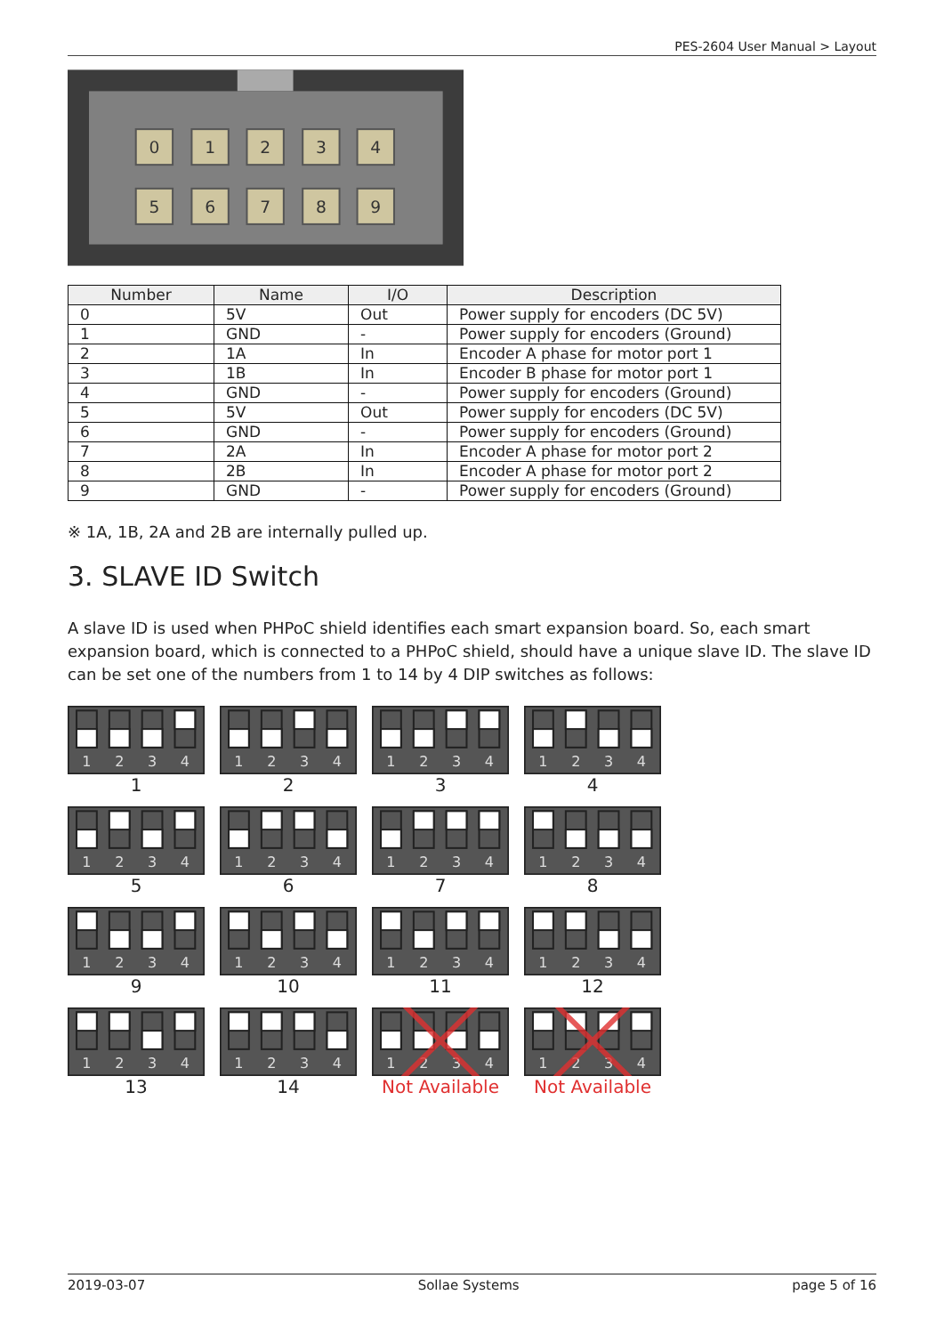PES-2604 User Manual > Layout
0
1
2
3
4
5
6
7
8
9
| Number | Name | I/O | Description |
| --- | --- | --- | --- |
| 0 | 5V | Out | Power supply for encoders (DC 5V) |
| 1 | GND | - | Power supply for encoders (Ground) |
| 2 | 1A | In | Encoder A phase for motor port 1 |
| 3 | 1B | In | Encoder B phase for motor port 1 |
| 4 | GND | - | Power supply for encoders (Ground) |
| 5 | 5V | Out | Power supply for encoders (DC 5V) |
| 6 | GND | - | Power supply for encoders (Ground) |
| 7 | 2A | In | Encoder A phase for motor port 2 |
| 8 | 2B | In | Encoder A phase for motor port 2 |
| 9 | GND | - | Power supply for encoders (Ground) |
※ 1A, 1B, 2A and 2B are internally pulled up.
3. SLAVE ID Switch
A slave ID is used when PHPoC shield identifies each smart expansion board. So, each smart expansion board, which is connected to a PHPoC shield, should have a unique slave ID. The slave ID can be set one of the numbers from 1 to 14 by 4 DIP switches as follows:
1
2
3
4
1
1
2
3
4
2
1
2
3
4
3
1
2
3
4
4
1
2
3
4
5
1
2
3
4
6
1
2
3
4
7
1
2
3
4
8
1
2
3
4
9
1
2
3
4
10
1
2
3
4
11
1
2
3
4
12
1
2
3
4
13
1
2
3
4
14
1
2
3
4
Not Available
1
2
3
4
Not Available
2019-03-07 Sollae Systems page 5 of 16